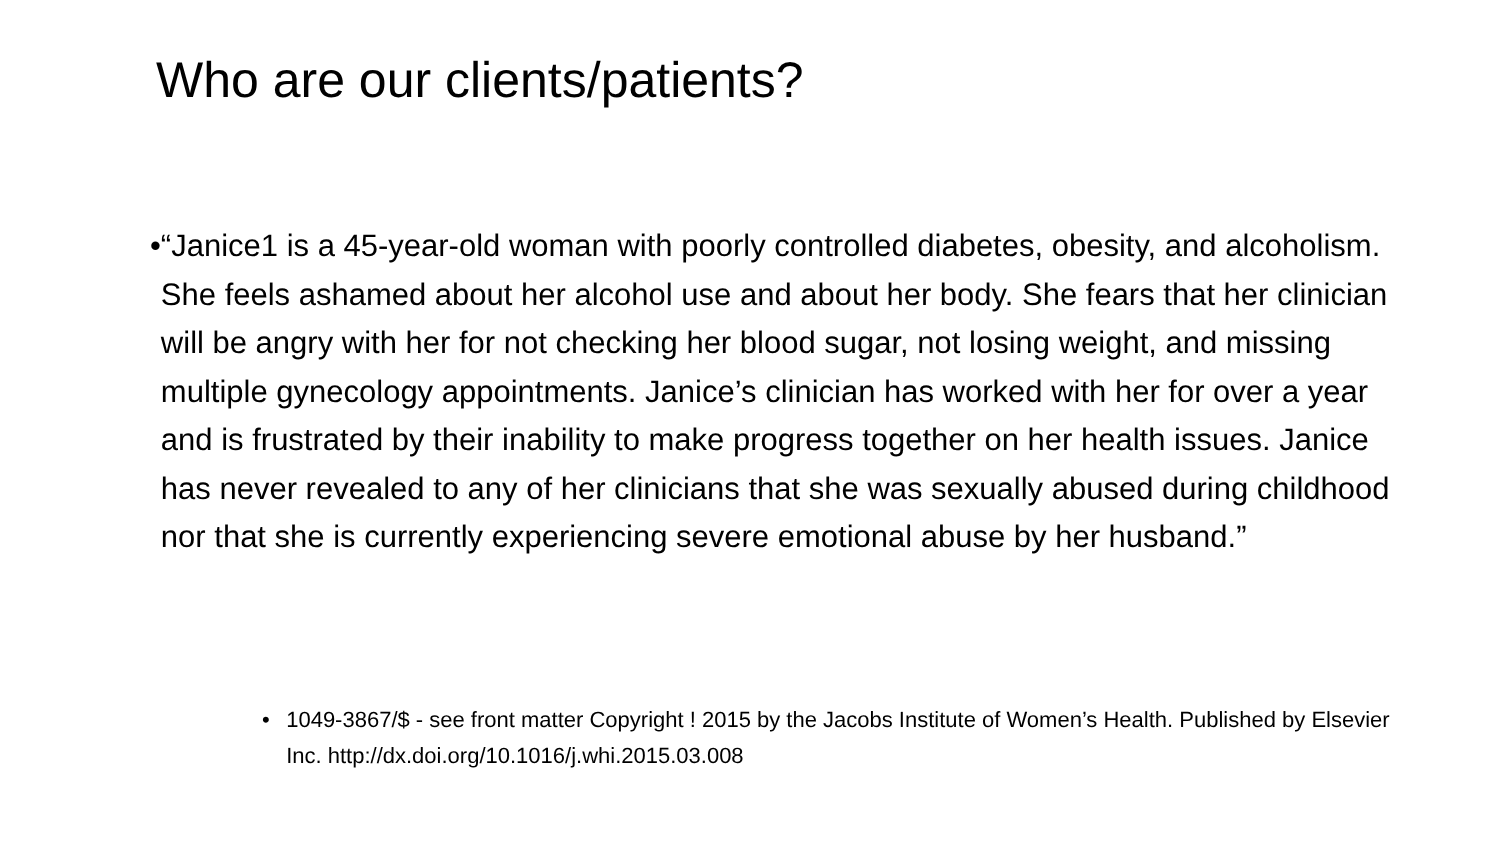Who are our clients/patients?
• “Janice1 is a 45-year-old woman with poorly controlled diabetes, obesity, and alcoholism. She feels ashamed about her alcohol use and about her body. She fears that her clinician will be angry with her for not checking her blood sugar, not losing weight, and missing multiple gynecology appointments. Janice’s clinician has worked with her for over a year and is frustrated by their inability to make progress together on her health issues. Janice has never revealed to any of her clinicians that she was sexually abused during childhood nor that she is currently experiencing severe emotional abuse by her husband.”
• 1049-3867/$ - see front matter Copyright ! 2015 by the Jacobs Institute of Women’s Health. Published by Elsevier Inc. http://dx.doi.org/10.1016/j.whi.2015.03.008